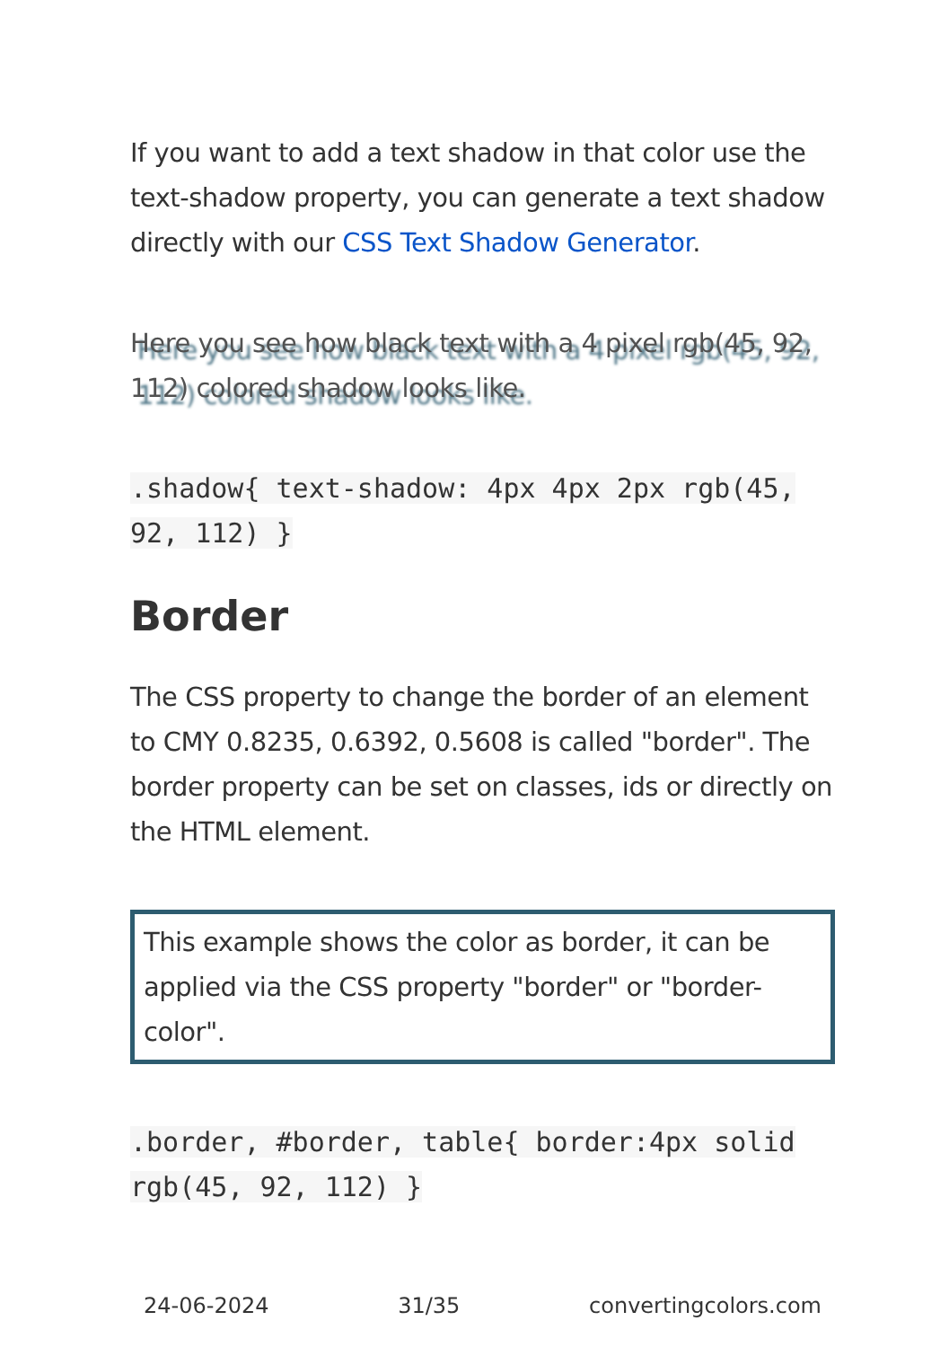If you want to add a text shadow in that color use the text-shadow property, you can generate a text shadow directly with our CSS Text Shadow Generator.
Here you see how black text with a 4 pixel rgb(45, 92, 112) colored shadow looks like.
.shadow{ text-shadow: 4px 4px 2px rgb(45, 92, 112) }
Border
The CSS property to change the border of an element to CMY 0.8235, 0.6392, 0.5608 is called "border". The border property can be set on classes, ids or directly on the HTML element.
This example shows the color as border, it can be applied via the CSS property "border" or "border-color".
.border, #border, table{ border:4px solid rgb(45, 92, 112) }
24-06-2024 31/35 convertingcolors.com